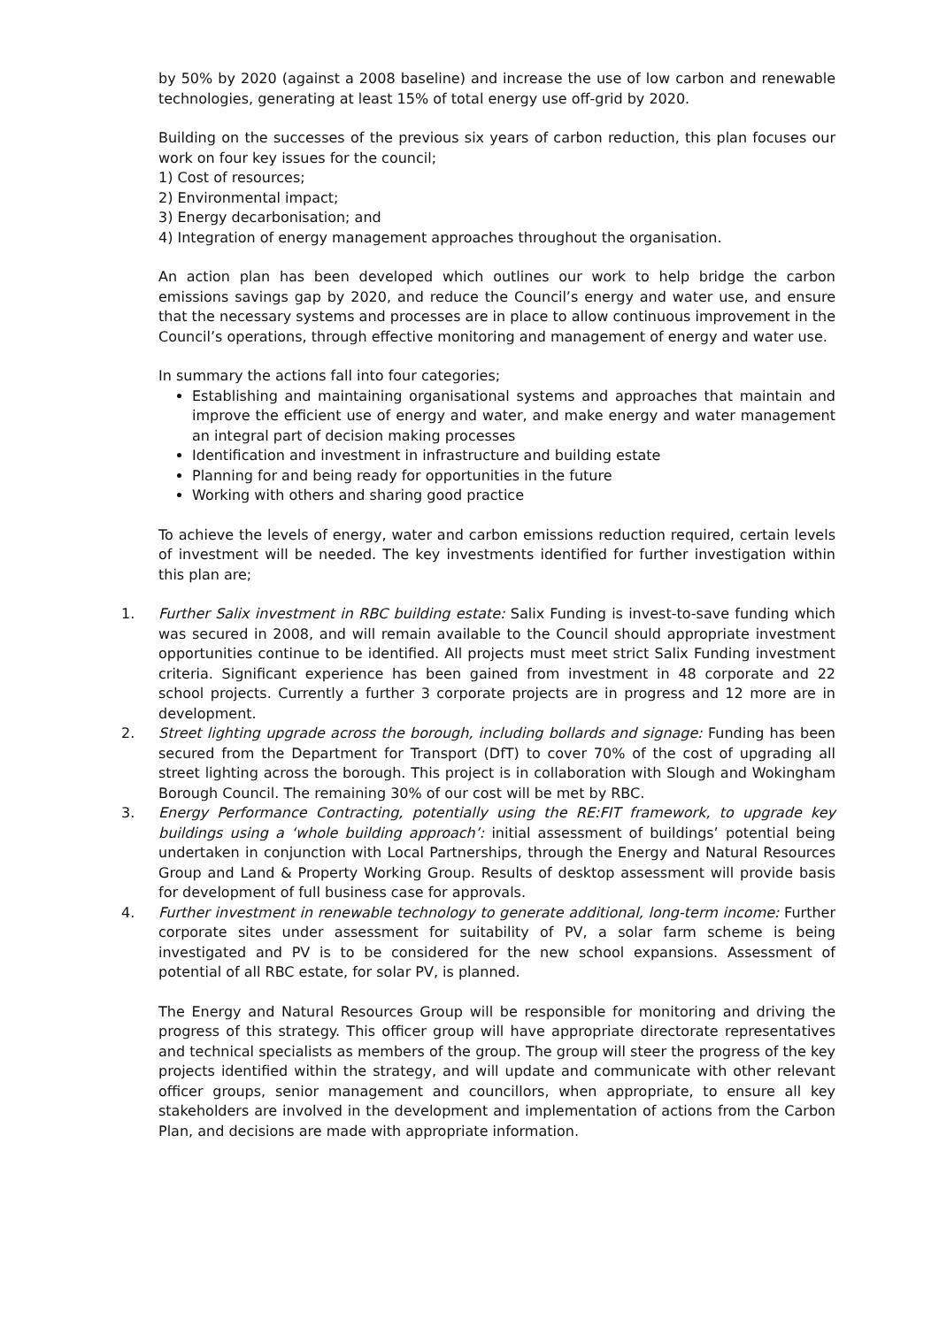by 50% by 2020 (against a 2008 baseline) and increase the use of low carbon and renewable technologies, generating at least 15% of total energy use off-grid by 2020.
Building on the successes of the previous six years of carbon reduction, this plan focuses our work on four key issues for the council;
1) Cost of resources;
2) Environmental impact;
3) Energy decarbonisation; and
4) Integration of energy management approaches throughout the organisation.
An action plan has been developed which outlines our work to help bridge the carbon emissions savings gap by 2020, and reduce the Council’s energy and water use, and ensure that the necessary systems and processes are in place to allow continuous improvement in the Council’s operations, through effective monitoring and management of energy and water use.
In summary the actions fall into four categories;
Establishing and maintaining organisational systems and approaches that maintain and improve the efficient use of energy and water, and make energy and water management an integral part of decision making processes
Identification and investment in infrastructure and building estate
Planning for and being ready for opportunities in the future
Working with others and sharing good practice
To achieve the levels of energy, water and carbon emissions reduction required, certain levels of investment will be needed. The key investments identified for further investigation within this plan are;
1. Further Salix investment in RBC building estate: Salix Funding is invest-to-save funding which was secured in 2008, and will remain available to the Council should appropriate investment opportunities continue to be identified. All projects must meet strict Salix Funding investment criteria. Significant experience has been gained from investment in 48 corporate and 22 school projects. Currently a further 3 corporate projects are in progress and 12 more are in development.
2. Street lighting upgrade across the borough, including bollards and signage: Funding has been secured from the Department for Transport (DfT) to cover 70% of the cost of upgrading all street lighting across the borough. This project is in collaboration with Slough and Wokingham Borough Council. The remaining 30% of our cost will be met by RBC.
3. Energy Performance Contracting, potentially using the RE:FIT framework, to upgrade key buildings using a ‘whole building approach’: initial assessment of buildings’ potential being undertaken in conjunction with Local Partnerships, through the Energy and Natural Resources Group and Land & Property Working Group. Results of desktop assessment will provide basis for development of full business case for approvals.
4. Further investment in renewable technology to generate additional, long-term income: Further corporate sites under assessment for suitability of PV, a solar farm scheme is being investigated and PV is to be considered for the new school expansions. Assessment of potential of all RBC estate, for solar PV, is planned.
The Energy and Natural Resources Group will be responsible for monitoring and driving the progress of this strategy. This officer group will have appropriate directorate representatives and technical specialists as members of the group. The group will steer the progress of the key projects identified within the strategy, and will update and communicate with other relevant officer groups, senior management and councillors, when appropriate, to ensure all key stakeholders are involved in the development and implementation of actions from the Carbon Plan, and decisions are made with appropriate information.